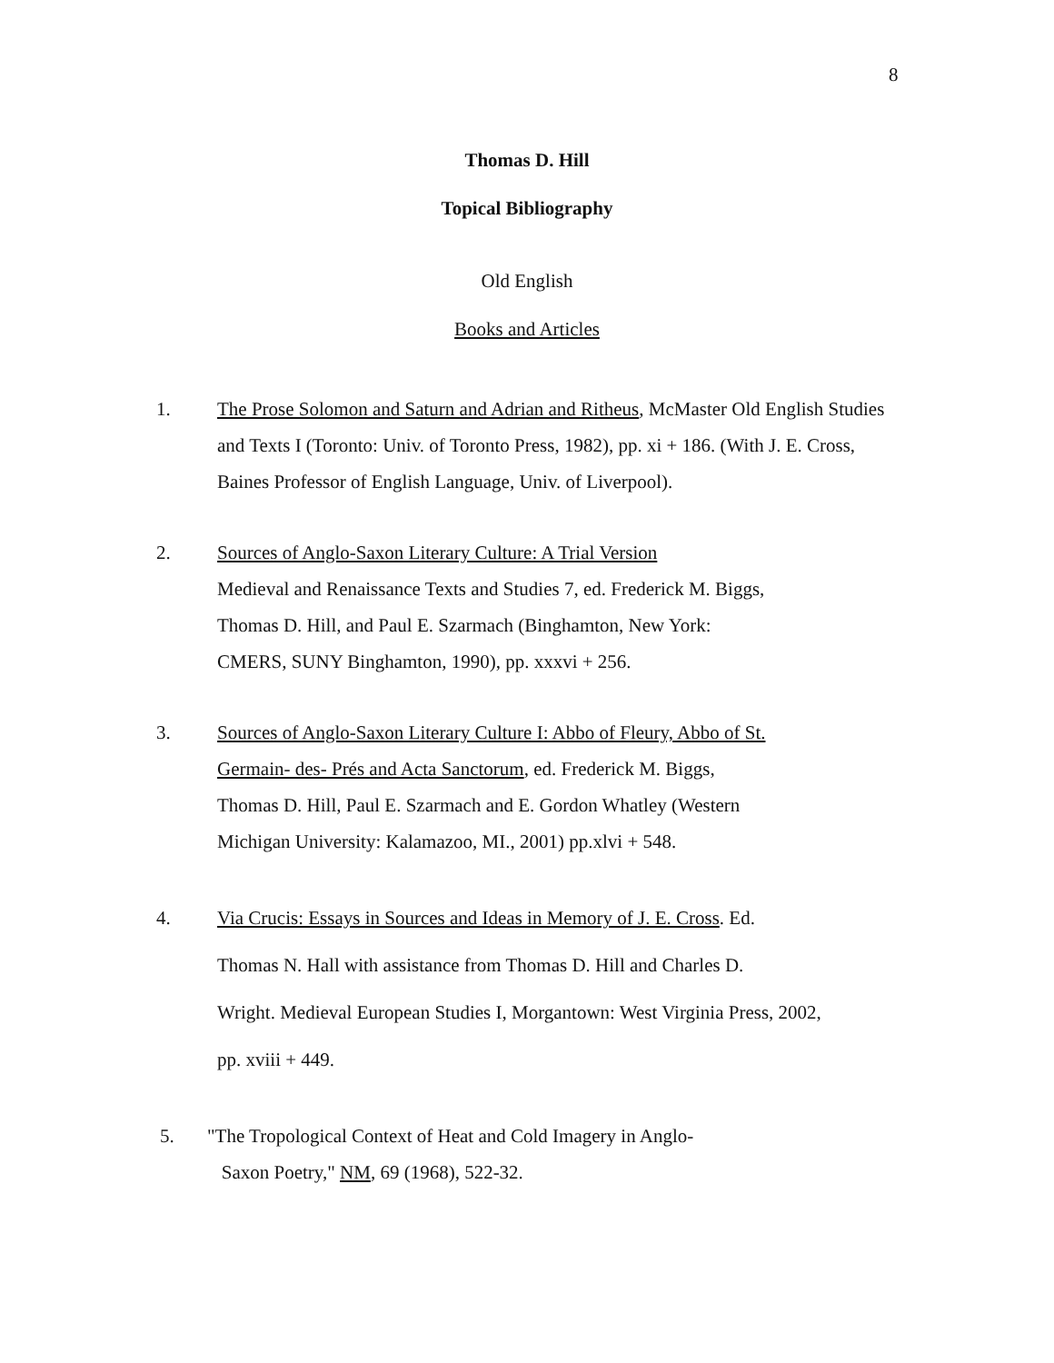8
Thomas D. Hill
Topical Bibliography
Old English
Books and Articles
1. The Prose Solomon and Saturn and Adrian and Ritheus, McMaster Old English Studies and Texts I (Toronto: Univ. of Toronto Press, 1982), pp. xi + 186. (With J. E. Cross, Baines Professor of English Language, Univ. of Liverpool).
2. Sources of Anglo-Saxon Literary Culture: A Trial Version
Medieval and Renaissance Texts and Studies 7, ed. Frederick M. Biggs,
Thomas D. Hill, and Paul E. Szarmach (Binghamton, New York:
CMERS, SUNY Binghamton, 1990), pp. xxxvi + 256.
3. Sources of Anglo-Saxon Literary Culture I: Abbo of Fleury, Abbo of St.
Germain- des- Prés and Acta Sanctorum, ed. Frederick M. Biggs,
Thomas D. Hill, Paul E. Szarmach and E. Gordon Whatley (Western
Michigan University: Kalamazoo, MI., 2001) pp.xlvi + 548.
4. Via Crucis: Essays in Sources and Ideas in Memory of J. E. Cross. Ed.
Thomas N. Hall with assistance from Thomas D. Hill and Charles D.
Wright. Medieval European Studies I, Morgantown: West Virginia Press, 2002,
pp. xviii + 449.
5. "The Tropological Context of Heat and Cold Imagery in Anglo-
Saxon Poetry," NM, 69 (1968), 522-32.